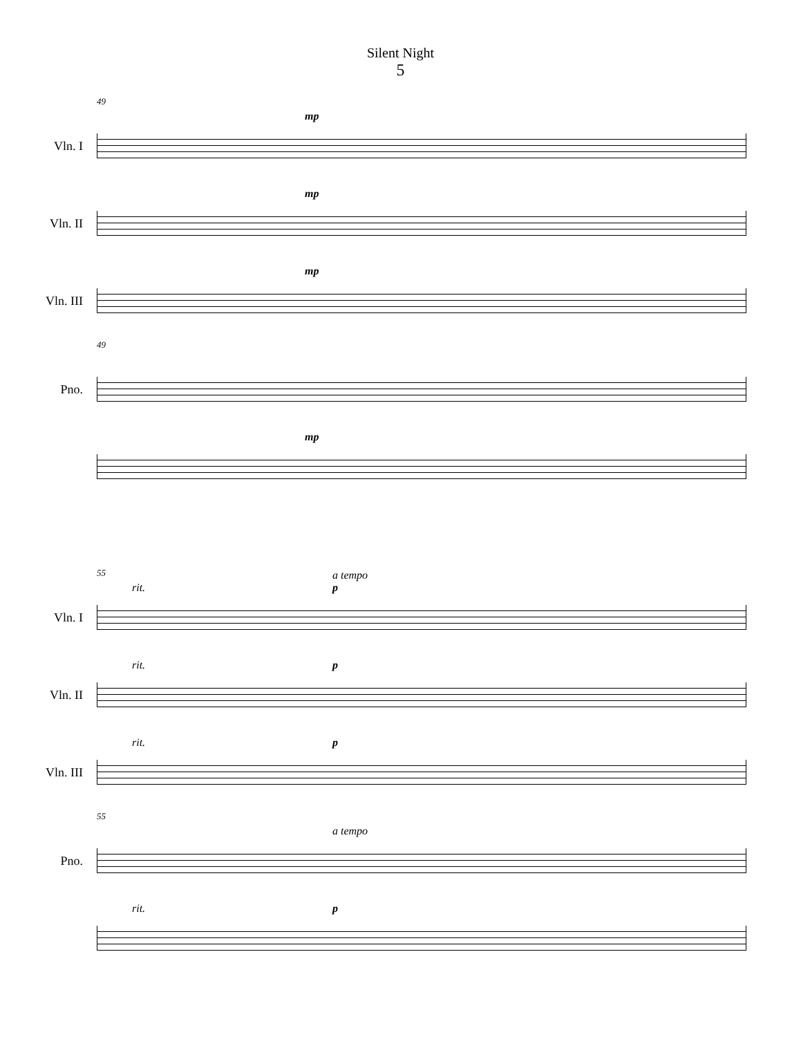Silent Night
5
49
Vln. I
mp
Vln. II
mp
Vln. III
mp
49
Pno.
mp
55
Vln. I
rit.
a tempo
p
Vln. II
rit. p
Vln. III
rit. p
55
Pno.
a tempo
rit. p